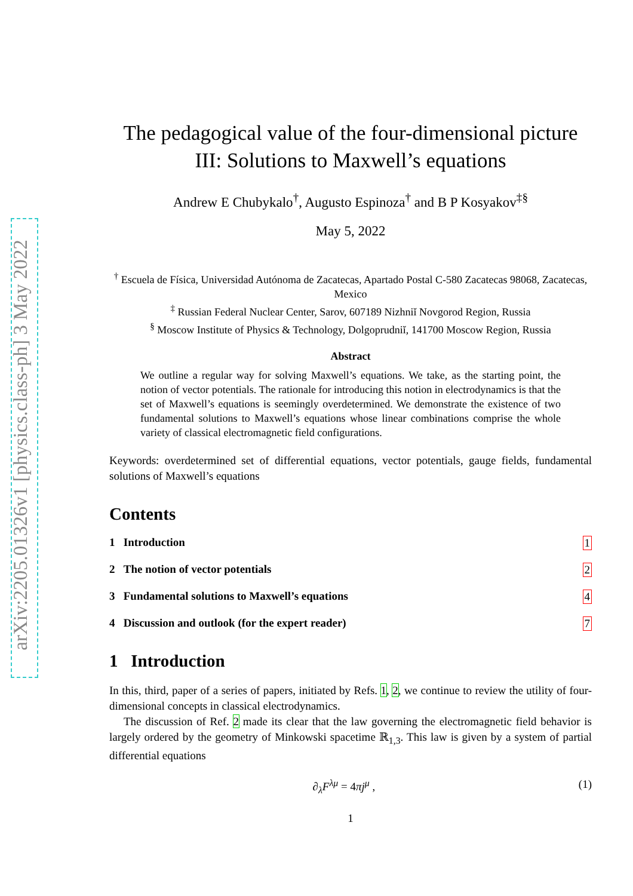arXiv:2205.01326v1 [physics.class-ph] 3 May 2022
The pedagogical value of the four-dimensional picture III: Solutions to Maxwell’s equations
Andrew E Chubykalo<sup>†</sup>, Augusto Espinoza<sup>†</sup> and B P Kosyakov<sup>‡§</sup>
May 5, 2022
<sup>†</sup> Escuela de Física, Universidad Autónoma de Zacatecas, Apartado Postal C-580 Zacatecas 98068, Zacatecas, Mexico
<sup>‡</sup> Russian Federal Nuclear Center, Sarov, 607189 Nizhniĭ Novgorod Region, Russia
<sup>§</sup> Moscow Institute of Physics & Technology, Dolgoprudniĭ, 141700 Moscow Region, Russia
Abstract
We outline a regular way for solving Maxwell’s equations. We take, as the starting point, the notion of vector potentials. The rationale for introducing this notion in electrodynamics is that the set of Maxwell’s equations is seemingly overdetermined. We demonstrate the existence of two fundamental solutions to Maxwell’s equations whose linear combinations comprise the whole variety of classical electromagnetic field configurations.
Keywords: overdetermined set of differential equations, vector potentials, gauge fields, fundamental solutions of Maxwell’s equations
Contents
1 Introduction 1
2 The notion of vector potentials 2
3 Fundamental solutions to Maxwell’s equations 4
4 Discussion and outlook (for the expert reader) 7
1 Introduction
In this, third, paper of a series of papers, initiated by Refs. 1, 2, we continue to review the utility of four-dimensional concepts in classical electrodynamics.
The discussion of Ref. 2 made its clear that the law governing the electromagnetic field behavior is largely ordered by the geometry of Minkowski spacetime ℝ<sub>1,3</sub>. This law is given by a system of partial differential equations
∂<sub>λ</sub>F<sup>λμ</sup> = 4πj<sup>μ</sup> , (1)
1